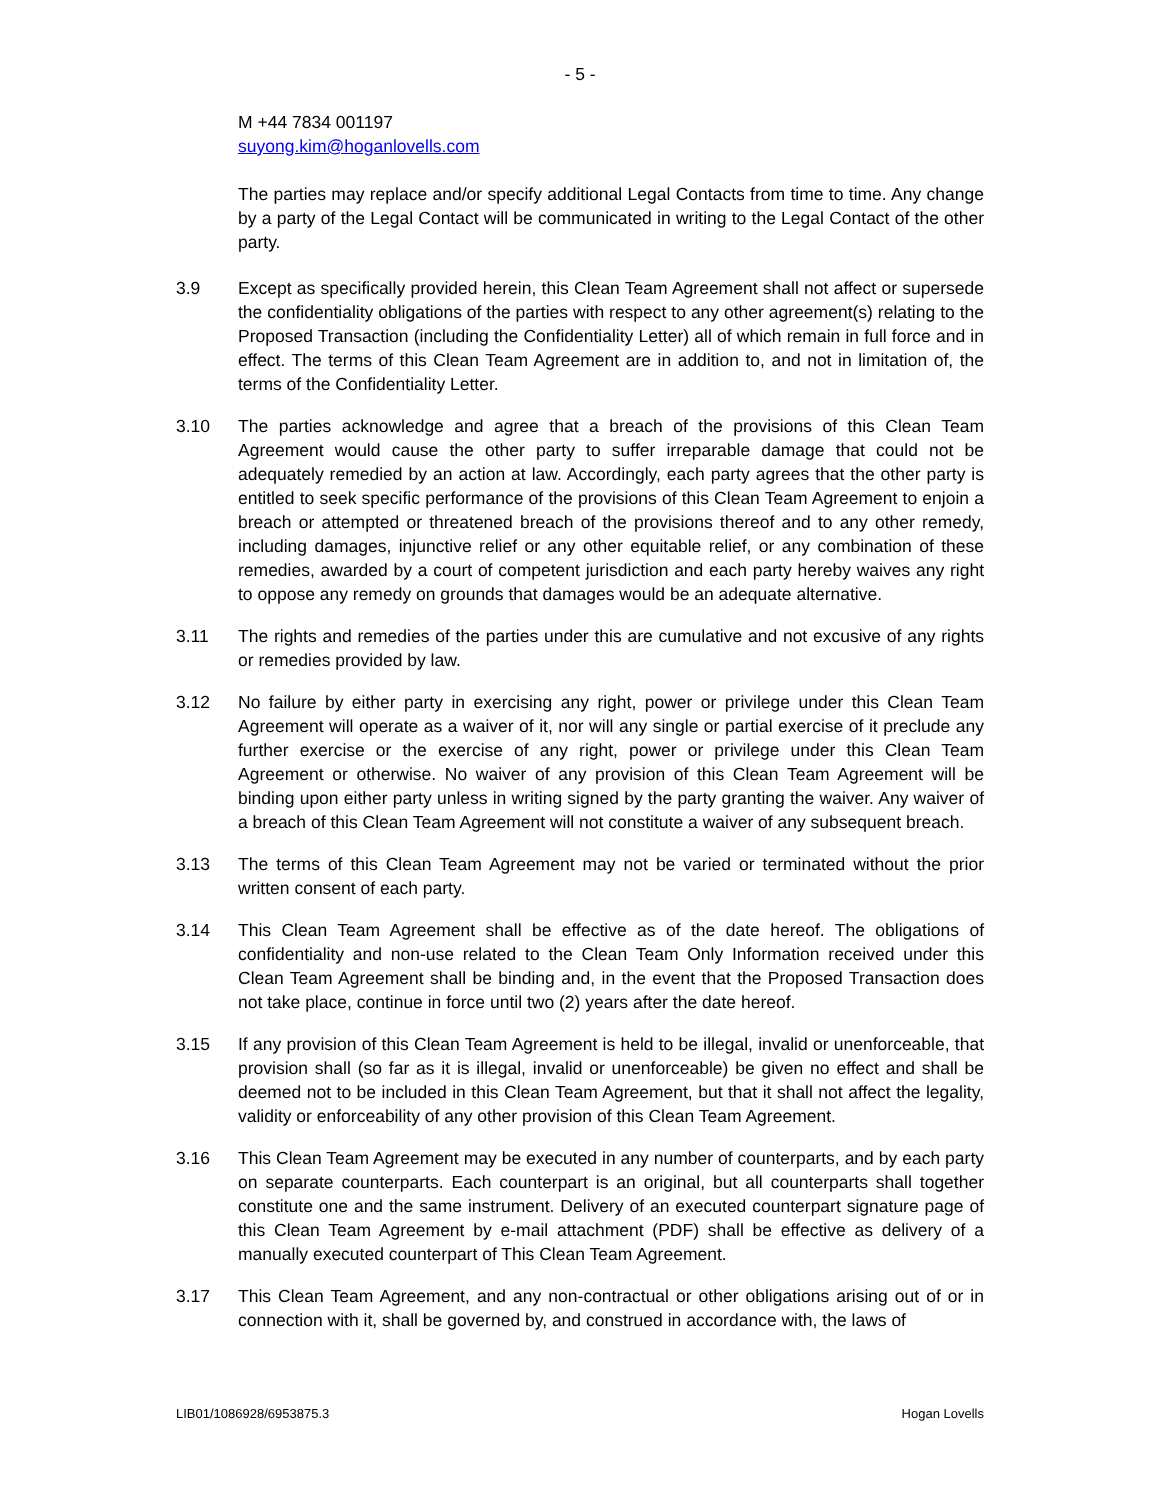- 5 -
M +44 7834 001197
suyong.kim@hoganlovells.com
The parties may replace and/or specify additional Legal Contacts from time to time. Any change by a party of the Legal Contact will be communicated in writing to the Legal Contact of the other party.
3.9 Except as specifically provided herein, this Clean Team Agreement shall not affect or supersede the confidentiality obligations of the parties with respect to any other agreement(s) relating to the Proposed Transaction (including the Confidentiality Letter) all of which remain in full force and in effect. The terms of this Clean Team Agreement are in addition to, and not in limitation of, the terms of the Confidentiality Letter.
3.10 The parties acknowledge and agree that a breach of the provisions of this Clean Team Agreement would cause the other party to suffer irreparable damage that could not be adequately remedied by an action at law. Accordingly, each party agrees that the other party is entitled to seek specific performance of the provisions of this Clean Team Agreement to enjoin a breach or attempted or threatened breach of the provisions thereof and to any other remedy, including damages, injunctive relief or any other equitable relief, or any combination of these remedies, awarded by a court of competent jurisdiction and each party hereby waives any right to oppose any remedy on grounds that damages would be an adequate alternative.
3.11 The rights and remedies of the parties under this are cumulative and not excusive of any rights or remedies provided by law.
3.12 No failure by either party in exercising any right, power or privilege under this Clean Team Agreement will operate as a waiver of it, nor will any single or partial exercise of it preclude any further exercise or the exercise of any right, power or privilege under this Clean Team Agreement or otherwise. No waiver of any provision of this Clean Team Agreement will be binding upon either party unless in writing signed by the party granting the waiver. Any waiver of a breach of this Clean Team Agreement will not constitute a waiver of any subsequent breach.
3.13 The terms of this Clean Team Agreement may not be varied or terminated without the prior written consent of each party.
3.14 This Clean Team Agreement shall be effective as of the date hereof. The obligations of confidentiality and non-use related to the Clean Team Only Information received under this Clean Team Agreement shall be binding and, in the event that the Proposed Transaction does not take place, continue in force until two (2) years after the date hereof.
3.15 If any provision of this Clean Team Agreement is held to be illegal, invalid or unenforceable, that provision shall (so far as it is illegal, invalid or unenforceable) be given no effect and shall be deemed not to be included in this Clean Team Agreement, but that it shall not affect the legality, validity or enforceability of any other provision of this Clean Team Agreement.
3.16 This Clean Team Agreement may be executed in any number of counterparts, and by each party on separate counterparts. Each counterpart is an original, but all counterparts shall together constitute one and the same instrument. Delivery of an executed counterpart signature page of this Clean Team Agreement by e-mail attachment (PDF) shall be effective as delivery of a manually executed counterpart of This Clean Team Agreement.
3.17 This Clean Team Agreement, and any non-contractual or other obligations arising out of or in connection with it, shall be governed by, and construed in accordance with, the laws of
LIB01/1086928/6953875.3 Hogan Lovells